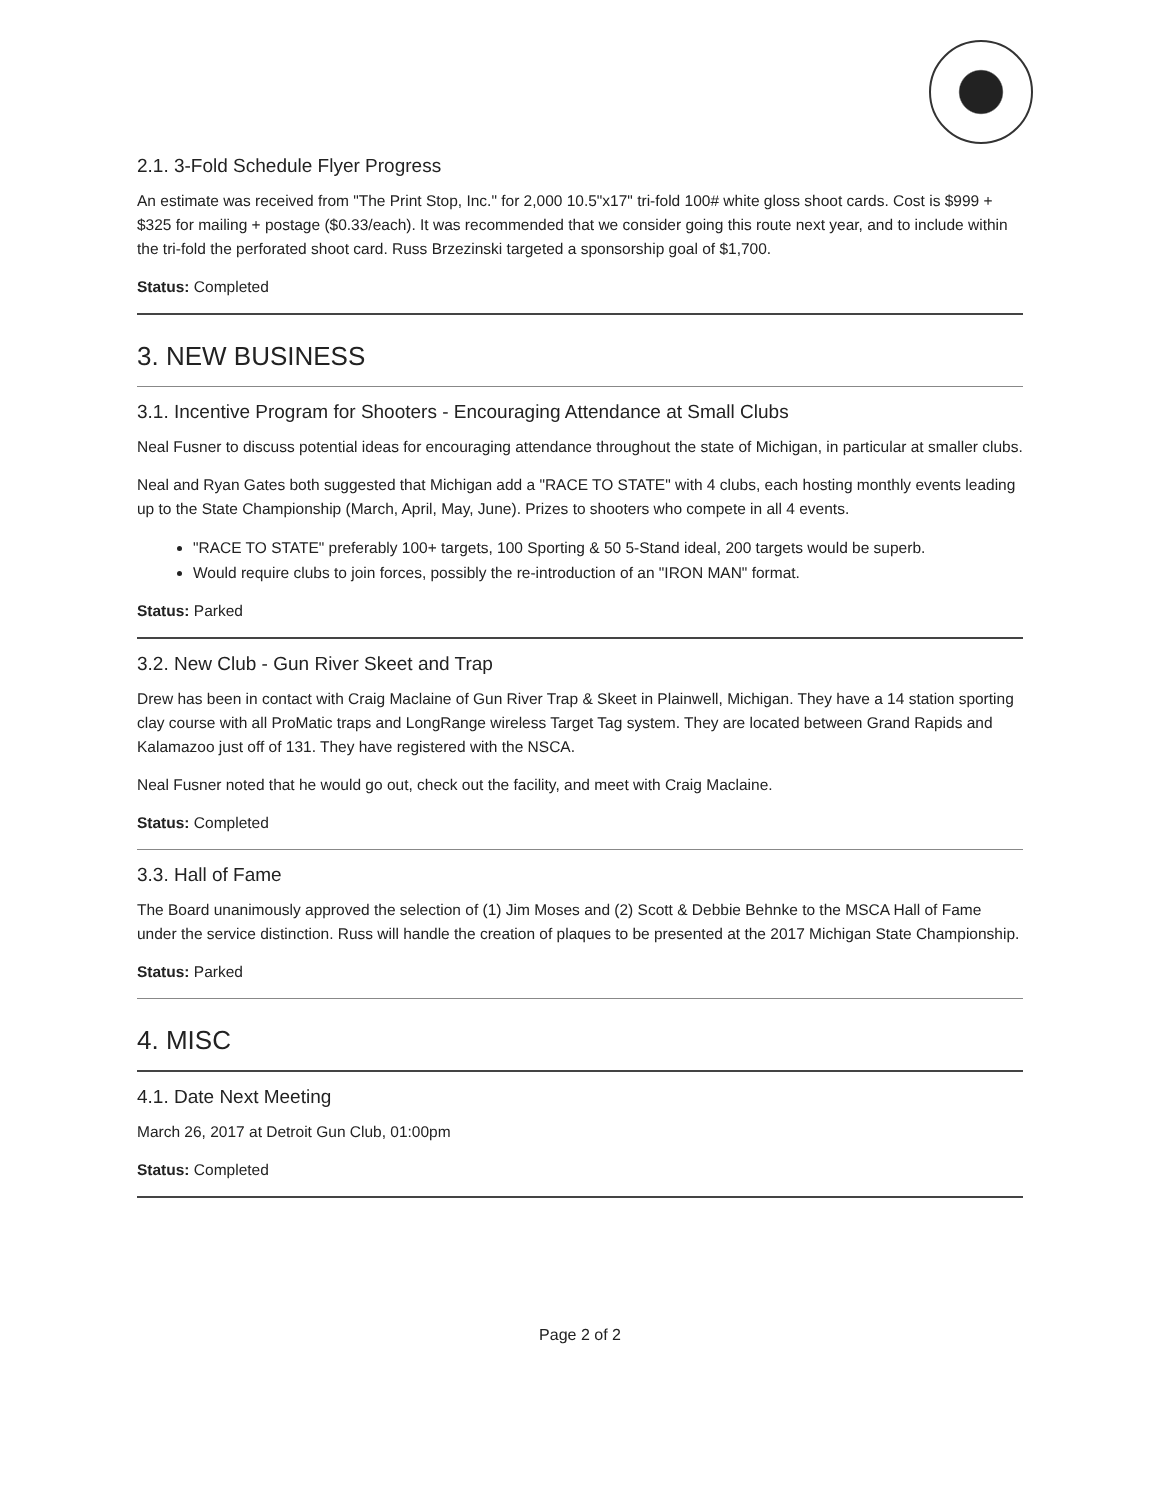2.1. 3-Fold Schedule Flyer Progress
An estimate was received from "The Print Stop, Inc." for 2,000 10.5"x17" tri-fold 100# white gloss shoot cards. Cost is $999 + $325 for mailing + postage ($0.33/each). It was recommended that we consider going this route next year, and to include within the tri-fold the perforated shoot card. Russ Brzezinski targeted a sponsorship goal of $1,700.
Status: Completed
3. NEW BUSINESS
3.1. Incentive Program for Shooters - Encouraging Attendance at Small Clubs
Neal Fusner to discuss potential ideas for encouraging attendance throughout the state of Michigan, in particular at smaller clubs.
Neal and Ryan Gates both suggested that Michigan add a "RACE TO STATE" with 4 clubs, each hosting monthly events leading up to the State Championship (March, April, May, June). Prizes to shooters who compete in all 4 events.
"RACE TO STATE" preferably 100+ targets, 100 Sporting & 50 5-Stand ideal, 200 targets would be superb.
Would require clubs to join forces, possibly the re-introduction of an "IRON MAN" format.
Status: Parked
3.2. New Club - Gun River Skeet and Trap
Drew has been in contact with Craig Maclaine of Gun River Trap & Skeet in Plainwell, Michigan. They have a 14 station sporting clay course with all ProMatic traps and LongRange wireless Target Tag system. They are located between Grand Rapids and Kalamazoo just off of 131. They have registered with the NSCA.
Neal Fusner noted that he would go out, check out the facility, and meet with Craig Maclaine.
Status: Completed
3.3. Hall of Fame
The Board unanimously approved the selection of (1) Jim Moses and (2) Scott & Debbie Behnke to the MSCA Hall of Fame under the service distinction. Russ will handle the creation of plaques to be presented at the 2017 Michigan State Championship.
Status: Parked
4. MISC
4.1. Date Next Meeting
March 26, 2017 at Detroit Gun Club, 01:00pm
Status: Completed
Page 2 of 2